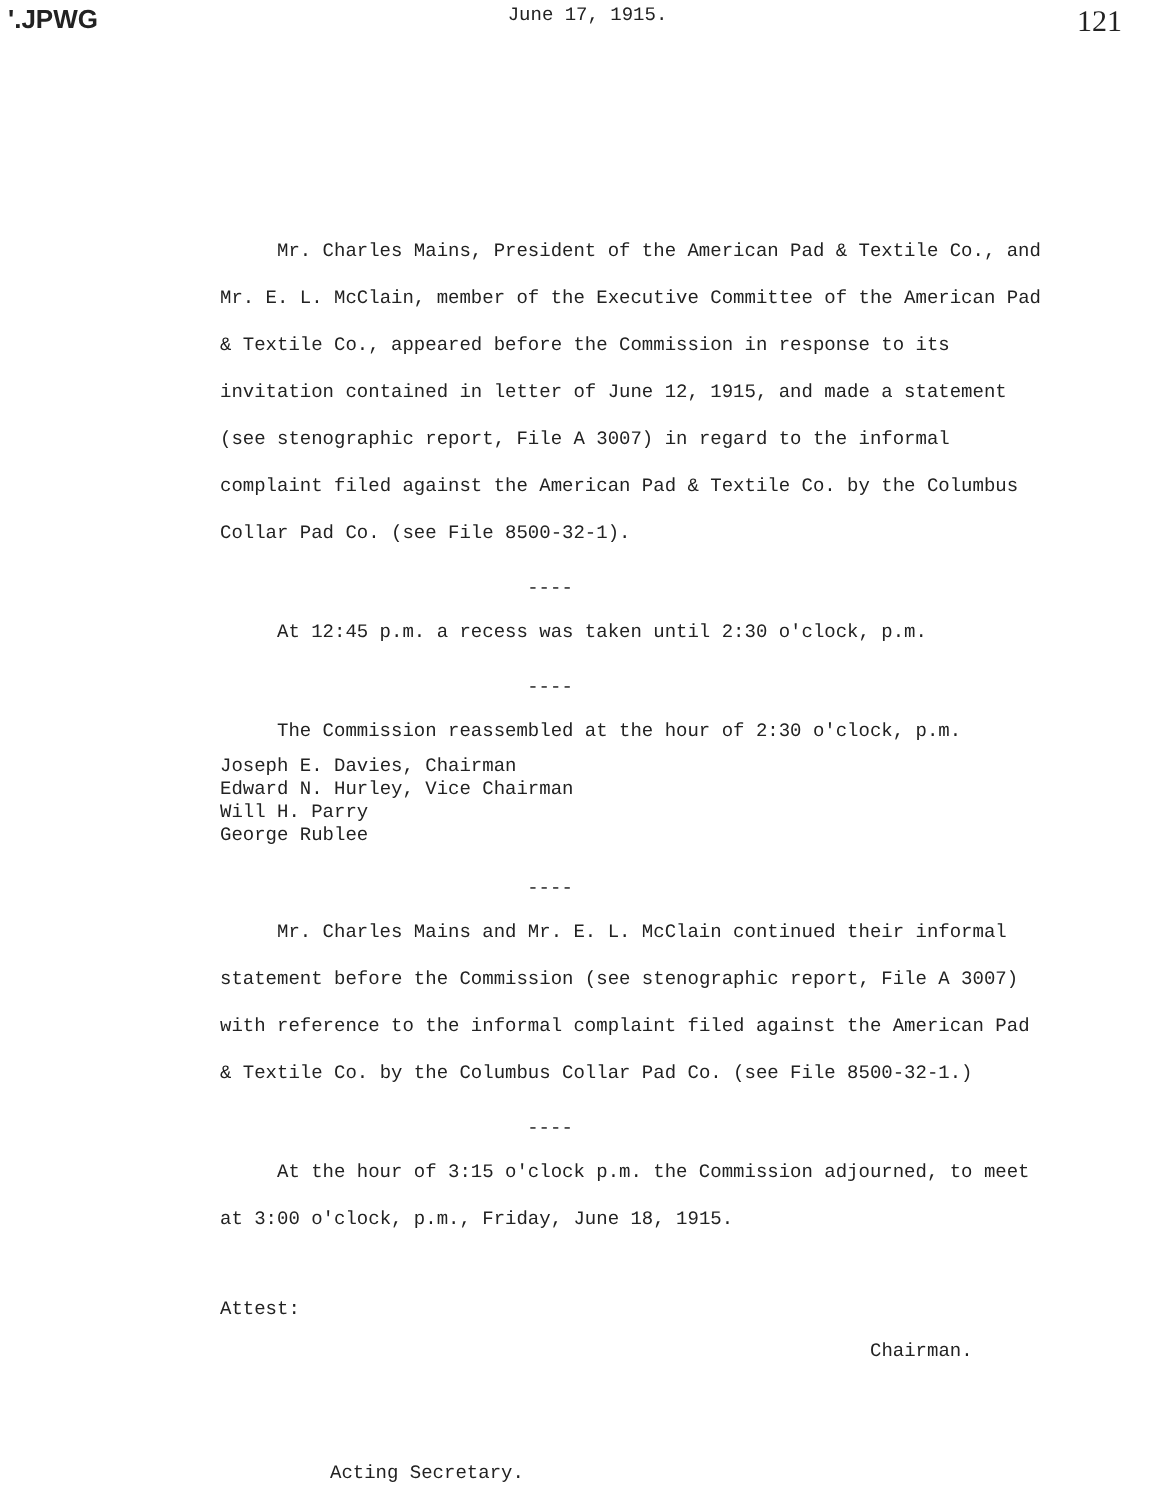'.JPWG June 17, 1915. 121
Mr. Charles Mains, President of the American Pad & Textile Co., and Mr. E. L. McClain, member of the Executive Committee of the American Pad & Textile Co., appeared before the Commission in response to its invitation contained in letter of June 12, 1915, and made a statement (see stenographic report, File A 3007) in regard to the informal complaint filed against the American Pad & Textile Co. by the Columbus Collar Pad Co. (see File 8500-32-1).
----
At 12:45 p.m. a recess was taken until 2:30 o'clock, p.m.
----
The Commission reassembled at the hour of 2:30 o'clock, p.m.
Joseph E. Davies, Chairman
Edward N. Hurley, Vice Chairman
Will H. Parry
George Rublee
----
Mr. Charles Mains and Mr. E. L. McClain continued their informal statement before the Commission (see stenographic report, File A 3007) with reference to the informal complaint filed against the American Pad & Textile Co. by the Columbus Collar Pad Co. (see File 8500-32-1.)
----
At the hour of 3:15 o'clock p.m. the Commission adjourned, to meet at 3:00 o'clock, p.m., Friday, June 18, 1915.
Attest:
Chairman.
Acting Secretary.